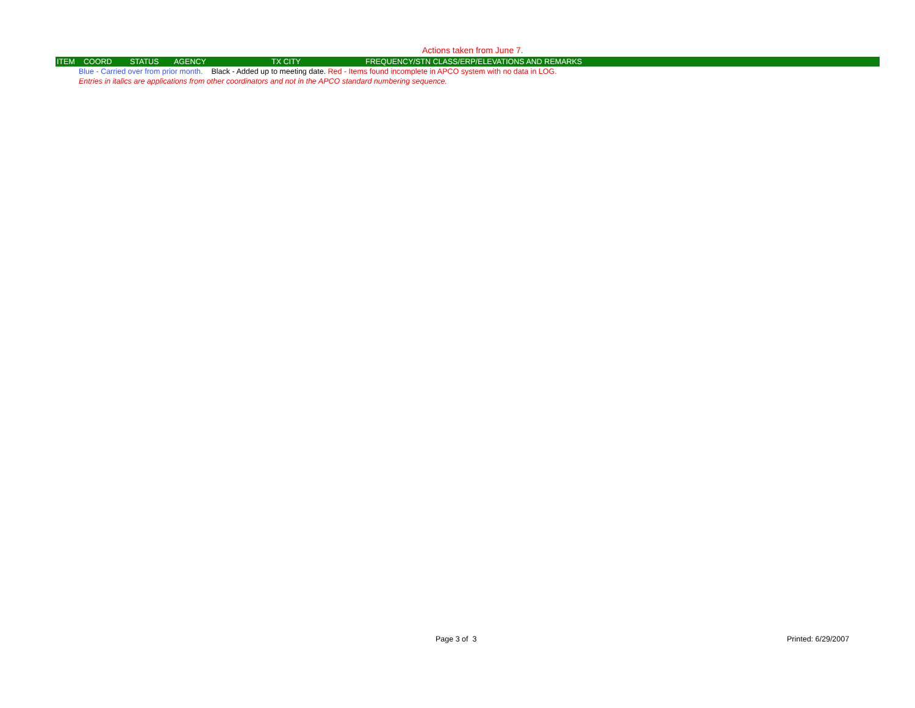Actions taken from June 7.
| ITEM | COORD | STATUS | AGENCY | TX CITY | FREQUENCY/STN CLASS/ERP/ELEVATIONS AND REMARKS |
| --- | --- | --- | --- | --- | --- |
Blue - Carried over from prior month. Black - Added up to meeting date. Red - Items found incomplete in APCO system with no data in LOG.
Entries in italics are applications from other coordinators and not in the APCO standard numbering sequence.
Page 3 of 3 Printed: 6/29/2007